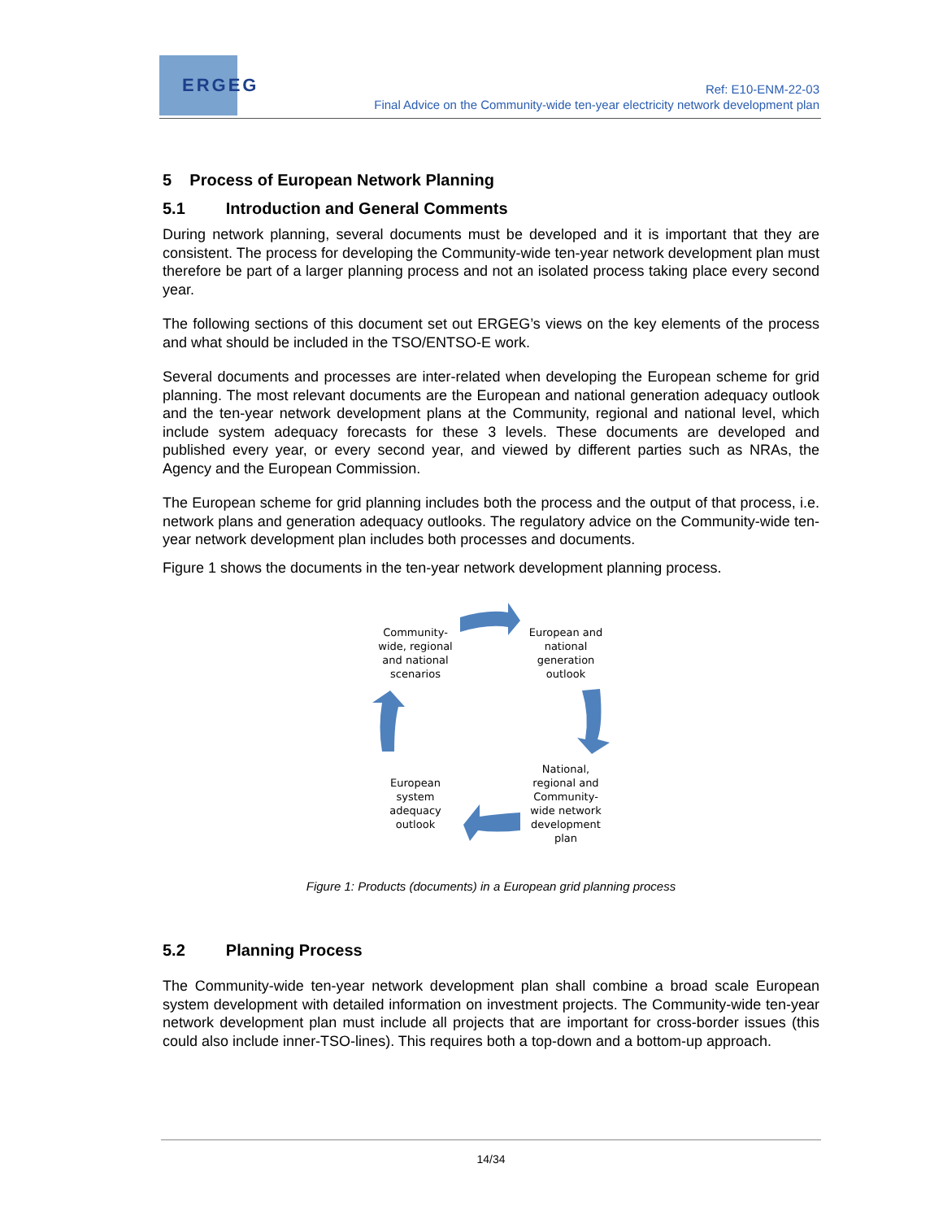ERGEG
Ref: E10-ENM-22-03
Final Advice on the Community-wide ten-year electricity network development plan
5 Process of European Network Planning
5.1 Introduction and General Comments
During network planning, several documents must be developed and it is important that they are consistent. The process for developing the Community-wide ten-year network development plan must therefore be part of a larger planning process and not an isolated process taking place every second year.
The following sections of this document set out ERGEG’s views on the key elements of the process and what should be included in the TSO/ENTSO-E work.
Several documents and processes are inter-related when developing the European scheme for grid planning. The most relevant documents are the European and national generation adequacy outlook and the ten-year network development plans at the Community, regional and national level, which include system adequacy forecasts for these 3 levels. These documents are developed and published every year, or every second year, and viewed by different parties such as NRAs, the Agency and the European Commission.
The European scheme for grid planning includes both the process and the output of that process, i.e. network plans and generation adequacy outlooks. The regulatory advice on the Community-wide ten-year network development plan includes both processes and documents.
Figure 1 shows the documents in the ten-year network development planning process.
Community-wide, regional and national scenarios
European and national generation outlook
National, regional and Community-wide network development plan
European system adequacy outlook
Figure 1: Products (documents) in a European grid planning process
5.2 Planning Process
The Community-wide ten-year network development plan shall combine a broad scale European system development with detailed information on investment projects. The Community-wide ten-year network development plan must include all projects that are important for cross-border issues (this could also include inner-TSO-lines). This requires both a top-down and a bottom-up approach.
14/34